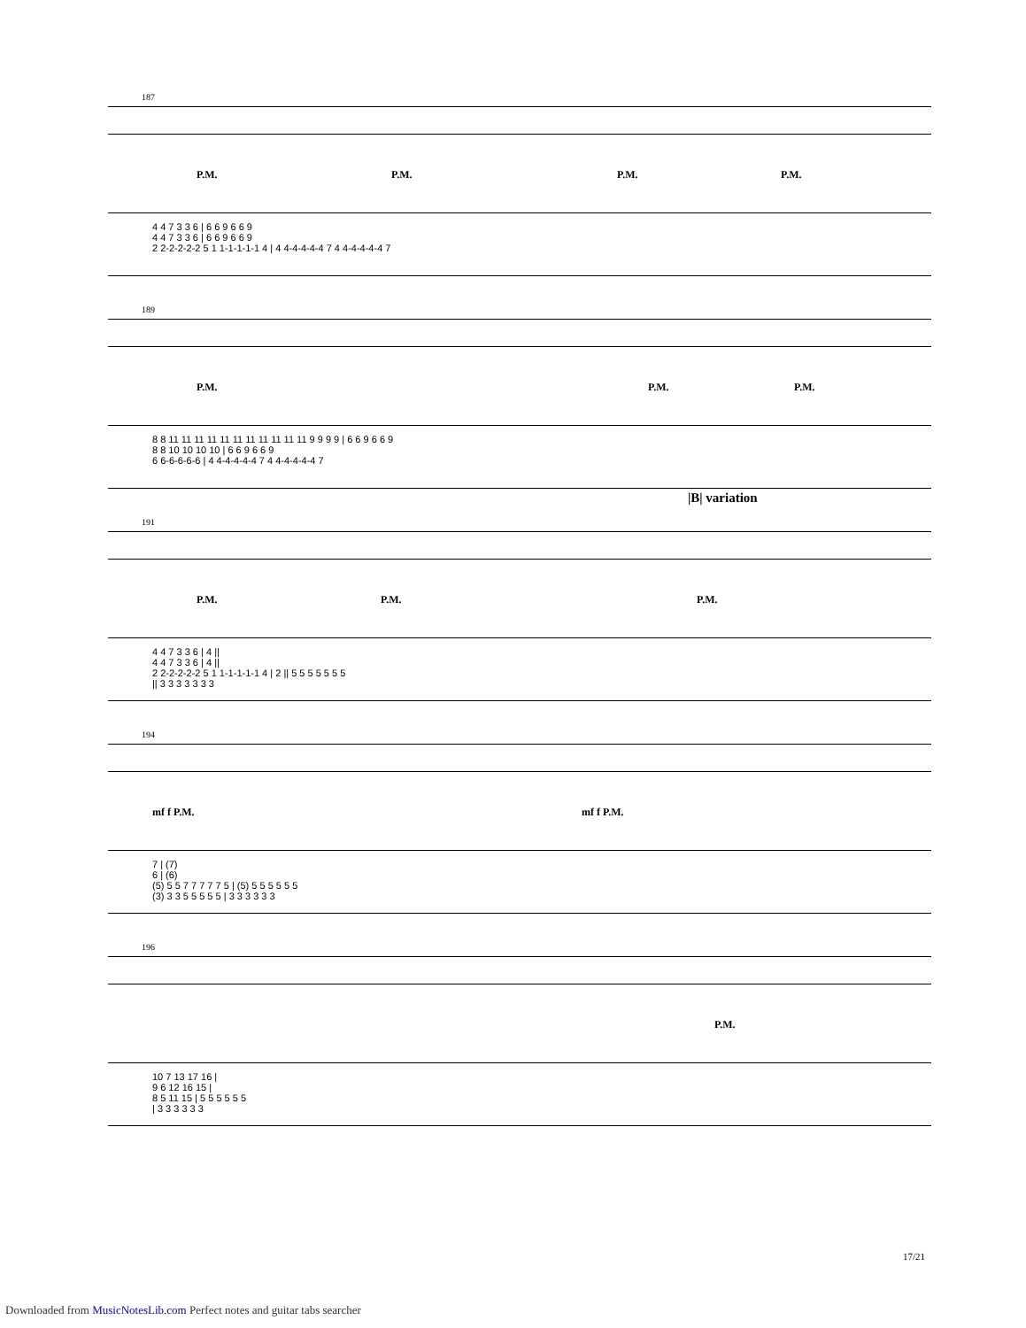187
P.M. P.M. P.M. P.M.
4 4 7 3 3 6 | 6 6 9 6 6 9 4 4 7 3 3 6 | 6 6 9 6 6 9 2 2-2-2-2-2 5 1 1-1-1-1-1 4 | 4 4-4-4-4-4 7 4 4-4-4-4-4 7
189
P.M. P.M. P.M.
8 8 11 11 11 11 11 11 11 11 11 11 11 9 9 9 9 | 6 6 9 6 6 9 8 8 10 10 10 10 | 6 6 9 6 6 9 6 6-6-6-6-6 | 4 4-4-4-4-4 7 4 4-4-4-4-4 7
|B| variation
191
P.M. P.M. P.M.
4 4 7 3 3 6 | 4 || 4 4 7 3 3 6 | 4 || 2 2-2-2-2-2 5 1 1-1-1-1-1 4 | 2 || 5 5 5 5 5 5 5 || 3 3 3 3 3 3 3
194
mf f P.M. mf f P.M.
7 | (7) 6 | (6) (5) 5 5 7 7 7 7 7 5 | (5) 5 5 5 5 5 5 (3) 3 3 5 5 5 5 5 | 3 3 3 3 3 3
196
P.M.
10 7 13 17 16 | 9 6 12 16 15 | 8 5 11 15 | 5 5 5 5 5 5 | 3 3 3 3 3 3
17/21
Downloaded from MusicNotesLib.com Perfect notes and guitar tabs searcher